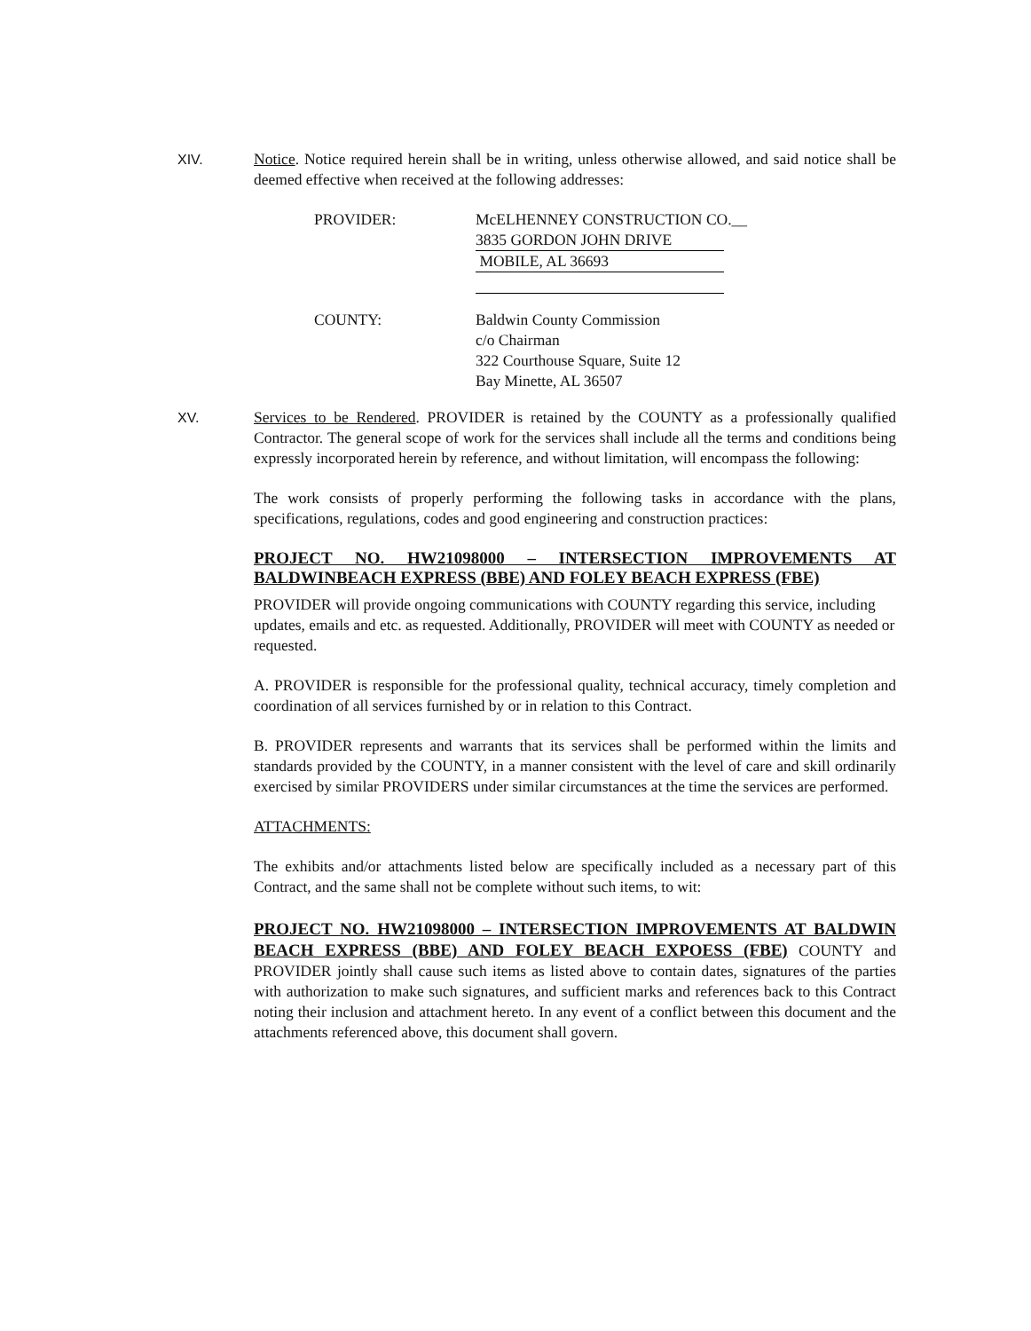XIV. Notice. Notice required herein shall be in writing, unless otherwise allowed, and said notice shall be deemed effective when received at the following addresses:
PROVIDER: McELHENNEY CONSTRUCTION CO.__
3835 GORDON JOHN DRIVE
MOBILE, AL 36693
COUNTY: Baldwin County Commission
c/o Chairman
322 Courthouse Square, Suite 12
Bay Minette, AL 36507
XV. Services to be Rendered. PROVIDER is retained by the COUNTY as a professionally qualified Contractor. The general scope of work for the services shall include all the terms and conditions being expressly incorporated herein by reference, and without limitation, will encompass the following:
The work consists of properly performing the following tasks in accordance with the plans, specifications, regulations, codes and good engineering and construction practices:
PROJECT NO. HW21098000 – INTERSECTION IMPROVEMENTS AT BALDWINBEACH EXPRESS (BBE) AND FOLEY BEACH EXPRESS (FBE)
PROVIDER will provide ongoing communications with COUNTY regarding this service, including updates, emails and etc. as requested. Additionally, PROVIDER will meet with COUNTY as needed or requested.
A. PROVIDER is responsible for the professional quality, technical accuracy, timely completion and coordination of all services furnished by or in relation to this Contract.
B. PROVIDER represents and warrants that its services shall be performed within the limits and standards provided by the COUNTY, in a manner consistent with the level of care and skill ordinarily exercised by similar PROVIDERS under similar circumstances at the time the services are performed.
ATTACHMENTS:
The exhibits and/or attachments listed below are specifically included as a necessary part of this Contract, and the same shall not be complete without such items, to wit:
PROJECT NO. HW21098000 – INTERSECTION IMPROVEMENTS AT BALDWIN BEACH EXPRESS (BBE) AND FOLEY BEACH EXPOESS (FBE) COUNTY and PROVIDER jointly shall cause such items as listed above to contain dates, signatures of the parties with authorization to make such signatures, and sufficient marks and references back to this Contract noting their inclusion and attachment hereto. In any event of a conflict between this document and the attachments referenced above, this document shall govern.